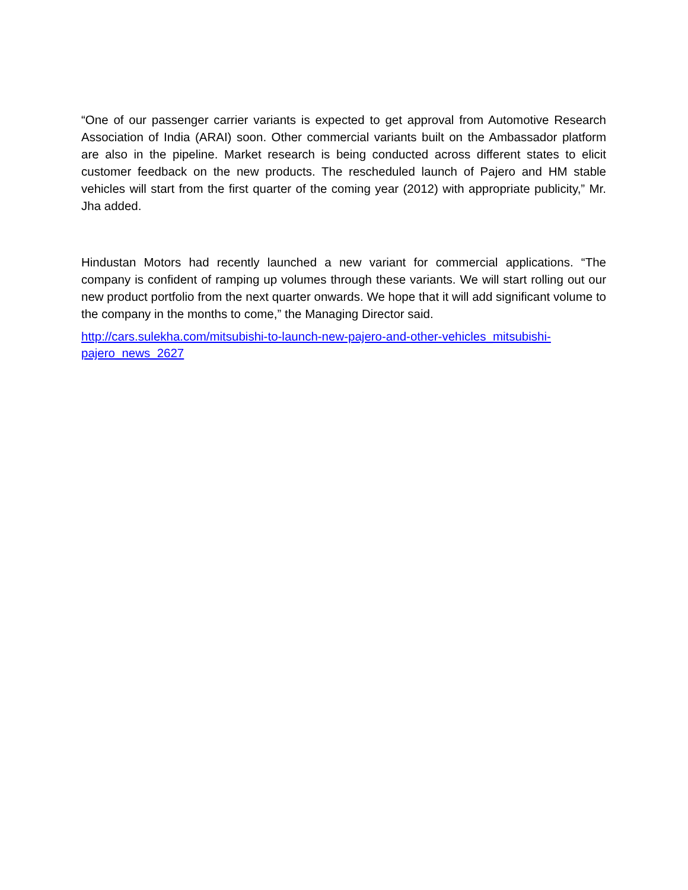“One of our passenger carrier variants is expected to get approval from Automotive Research Association of India (ARAI) soon. Other commercial variants built on the Ambassador platform are also in the pipeline. Market research is being conducted across different states to elicit customer feedback on the new products. The rescheduled launch of Pajero and HM stable vehicles will start from the first quarter of the coming year (2012) with appropriate publicity,” Mr. Jha added.
Hindustan Motors had recently launched a new variant for commercial applications. “The company is confident of ramping up volumes through these variants. We will start rolling out our new product portfolio from the next quarter onwards. We hope that it will add significant volume to the company in the months to come,” the Managing Director said.
http://cars.sulekha.com/mitsubishi-to-launch-new-pajero-and-other-vehicles_mitsubishi-
pajero_news_2627